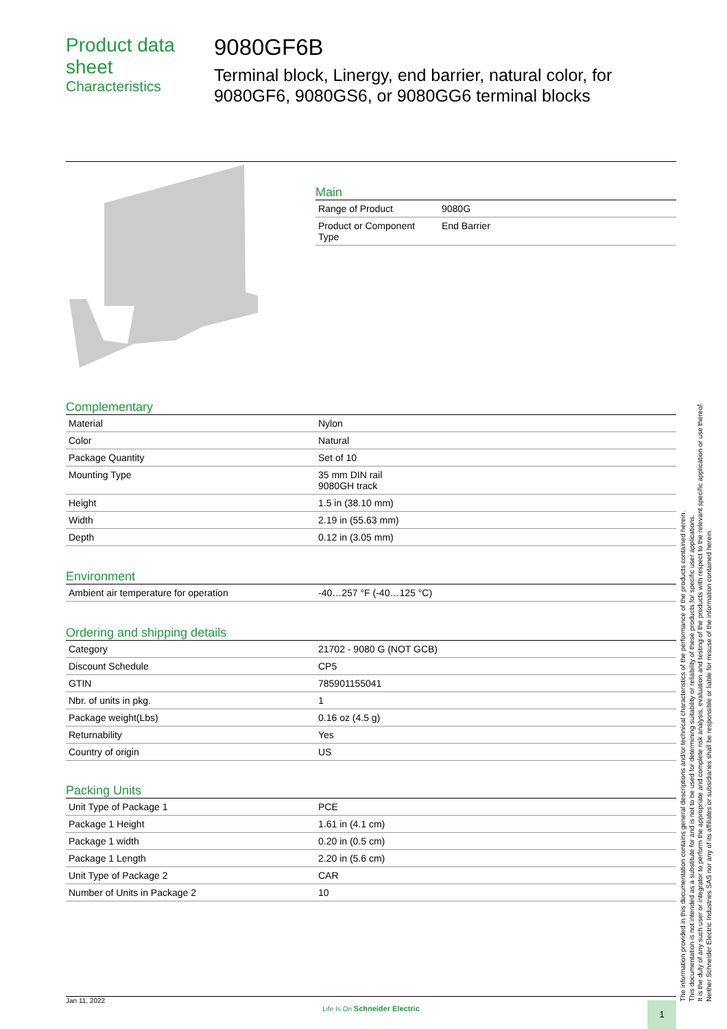Product data sheet
Characteristics
9080GF6B
Terminal block, Linergy, end barrier, natural color, for 9080GF6, 9080GS6, or 9080GG6 terminal blocks
Main
| Range of Product | 9080G |
| Product or Component Type | End Barrier |
Complementary
| Material | Nylon |
| Color | Natural |
| Package Quantity | Set of 10 |
| Mounting Type | 35 mm DIN rail 9080GH track |
| Height | 1.5 in (38.10 mm) |
| Width | 2.19 in (55.63 mm) |
| Depth | 0.12 in (3.05 mm) |
Environment
| Ambient air temperature for operation | -40…257 °F (-40…125 °C) |
Ordering and shipping details
| Category | 21702 - 9080 G (NOT GCB) |
| Discount Schedule | CP5 |
| GTIN | 785901155041 |
| Nbr. of units in pkg. | 1 |
| Package weight(Lbs) | 0.16 oz (4.5 g) |
| Returnability | Yes |
| Country of origin | US |
Packing Units
| Unit Type of Package 1 | PCE |
| Package 1 Height | 1.61 in (4.1 cm) |
| Package 1 width | 0.20 in (0.5 cm) |
| Package 1 Length | 2.20 in (5.6 cm) |
| Unit Type of Package 2 | CAR |
| Number of Units in Package 2 | 10 |
The information provided in this documentation contains general descriptions and/or technical characteristics of the performance of the products contained herein.
This documentation is not intended as a substitute for and is not to be used for determining suitability or reliability of these products for specific user applications.
It is the duty of any such user or integrator to perform the appropriate and complete risk analysis, evaluation and testing of the products with respect to the relevant specific application or use thereof.
Neither Schneider Electric Industries SAS nor any of its affiliates or subsidiaries shall be responsible or liable for misuse of the information contained herein.
Jan 11, 2022
Life Is On Schneider Electric
1